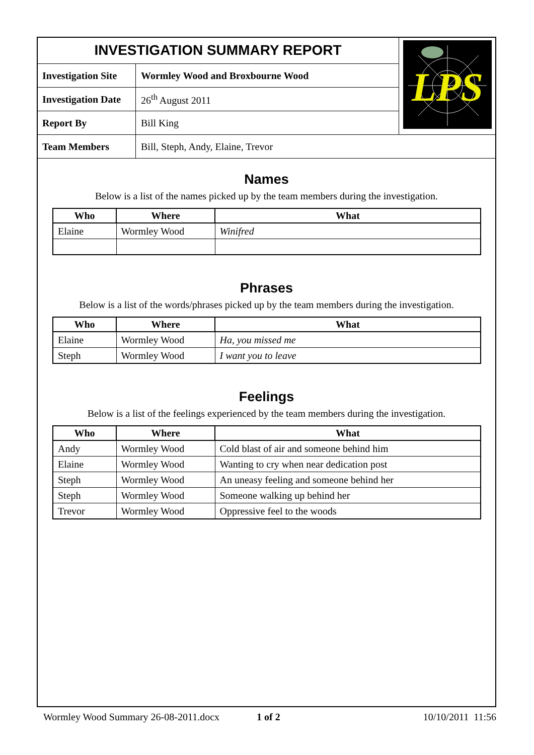| INVESTIGATION SUMMARY REPORT | | LPS |
| Investigation Site | Wormley Wood and Broxbourne Wood | |
| Investigation Date | 26<sup>th</sup> August 2011 | |
| Report By | Bill King | |
| Team Members | Bill, Steph, Andy, Elaine, Trevor | |
Names
Below is a list of the names picked up by the team members during the investigation.
| Who | Where | What |
| --- | --- | --- |
| Elaine | Wormley Wood | Winifred |
Phrases
Below is a list of the words/phrases picked up by the team members during the investigation.
| Who | Where | What |
| --- | --- | --- |
| Elaine | Wormley Wood | Ha, you missed me |
| Steph | Wormley Wood | I want you to leave |
Feelings
Below is a list of the feelings experienced by the team members during the investigation.
| Who | Where | What |
| --- | --- | --- |
| Andy | Wormley Wood | Cold blast of air and someone behind him |
| Elaine | Wormley Wood | Wanting to cry when near dedication post |
| Steph | Wormley Wood | An uneasy feeling and someone behind her |
| Steph | Wormley Wood | Someone walking up behind her |
| Trevor | Wormley Wood | Oppressive feel to the woods |
Wormley Wood Summary 26-08-2011.docx 1 of 2 10/10/2011 11:56